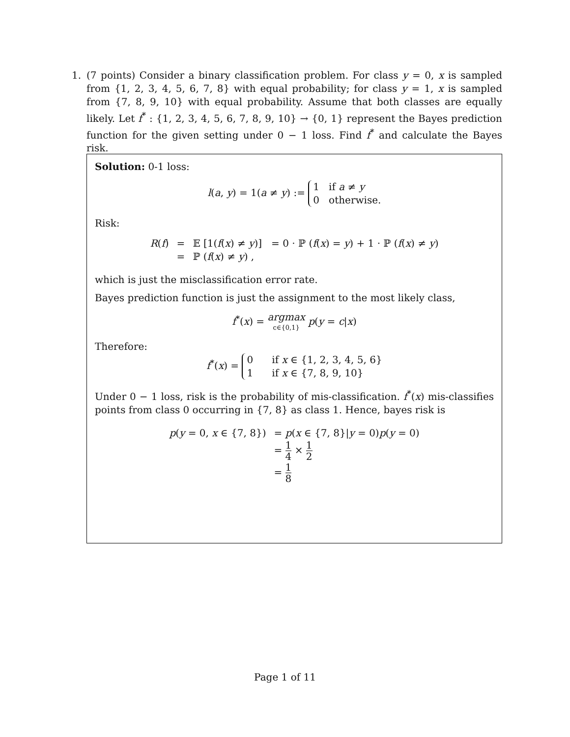1.
(7 points) Consider a binary classification problem. For class y = 0, x is sampled from {1, 2, 3, 4, 5, 6, 7, 8} with equal probability; for class y = 1, x is sampled from {7, 8, 9, 10} with equal probability. Assume that both classes are equally likely. Let f<sup>*</sup> : {1, 2, 3, 4, 5, 6, 7, 8, 9, 10} → {0, 1} represent the Bayes prediction function for the given setting under 0 − 1 loss. Find f<sup>*</sup> and calculate the Bayes risk.
Solution: 0-1 loss:
l(a, y) = 1(a ≠ y) := 1 if a ≠ y
0 otherwise.
Risk:
| R ( f ) | = | 𝔼 [1( f ( x ) ≠ y )] = 0 · ℙ ( f ( x ) = y ) + 1 · ℙ ( f ( x ) ≠ y ) |
| | = | ℙ ( f ( x ) ≠ y ) , |
which is just the misclassification error rate.
Bayes prediction function is just the assignment to the most likely class,
f<sup>*</sup>(x) = argmax c∈{0,1} p(y = c|x)
Therefore:
f<sup>*</sup>(x) = 0 if x ∈ {1, 2, 3, 4, 5, 6}
1 if x ∈ {7, 8, 9, 10}
Under 0 − 1 loss, risk is the probability of mis-classification. f<sup>*</sup>(x) mis-classifies points from class 0 occurring in {7, 8} as class 1. Hence, bayes risk is
| p ( y = 0, x ∈ {7, 8}) | = p ( x ∈ {7, 8}/ y = 0) p ( y = 0) |
| | = 1 4 × 1 2 |
| | = 1 8 |
Page 1 of 11